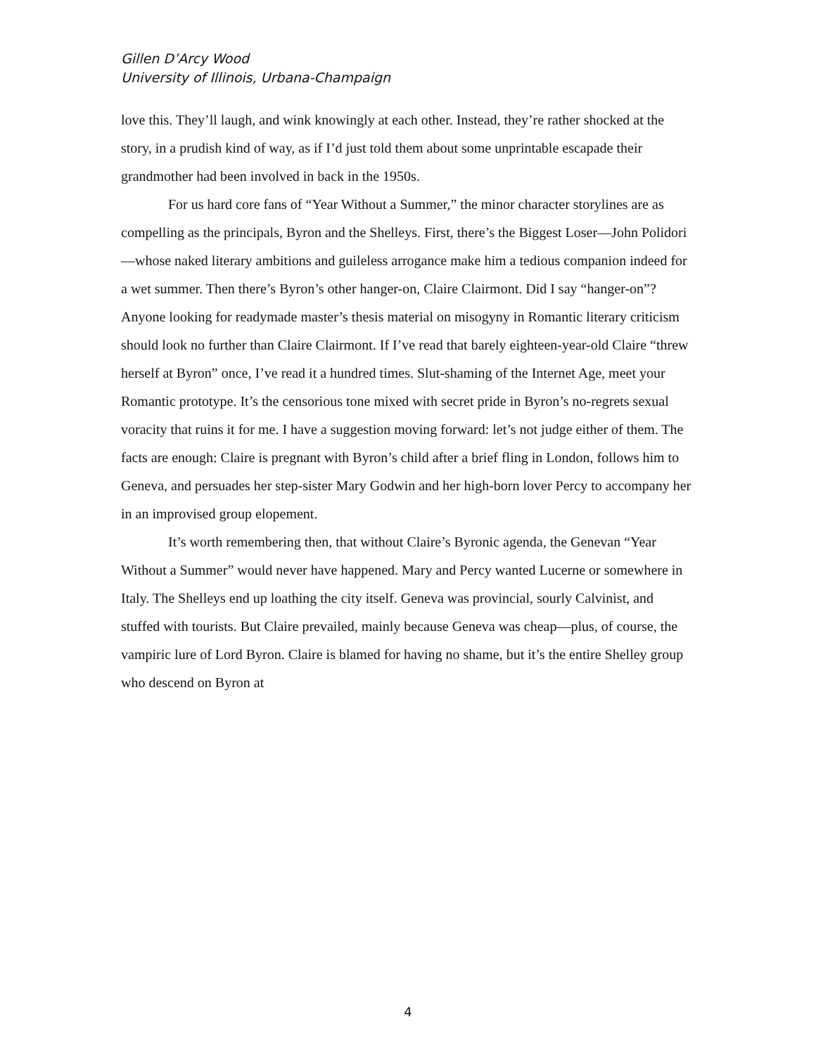Gillen D’Arcy Wood
University of Illinois, Urbana-Champaign
love this. They’ll laugh, and wink knowingly at each other. Instead, they’re rather shocked at the story, in a prudish kind of way, as if I’d just told them about some unprintable escapade their grandmother had been involved in back in the 1950s.
For us hard core fans of “Year Without a Summer,” the minor character storylines are as compelling as the principals, Byron and the Shelleys. First, there’s the Biggest Loser—John Polidori—whose naked literary ambitions and guileless arrogance make him a tedious companion indeed for a wet summer. Then there’s Byron’s other hanger-on, Claire Clairmont. Did I say “hanger-on”? Anyone looking for readymade master’s thesis material on misogyny in Romantic literary criticism should look no further than Claire Clairmont. If I’ve read that barely eighteen-year-old Claire “threw herself at Byron” once, I’ve read it a hundred times. Slut-shaming of the Internet Age, meet your Romantic prototype. It’s the censorious tone mixed with secret pride in Byron’s no-regrets sexual voracity that ruins it for me. I have a suggestion moving forward: let’s not judge either of them. The facts are enough: Claire is pregnant with Byron’s child after a brief fling in London, follows him to Geneva, and persuades her step-sister Mary Godwin and her high-born lover Percy to accompany her in an improvised group elopement.
It’s worth remembering then, that without Claire’s Byronic agenda, the Genevan “Year Without a Summer” would never have happened. Mary and Percy wanted Lucerne or somewhere in Italy. The Shelleys end up loathing the city itself. Geneva was provincial, sourly Calvinist, and stuffed with tourists. But Claire prevailed, mainly because Geneva was cheap—plus, of course, the vampiric lure of Lord Byron. Claire is blamed for having no shame, but it’s the entire Shelley group who descend on Byron at
4